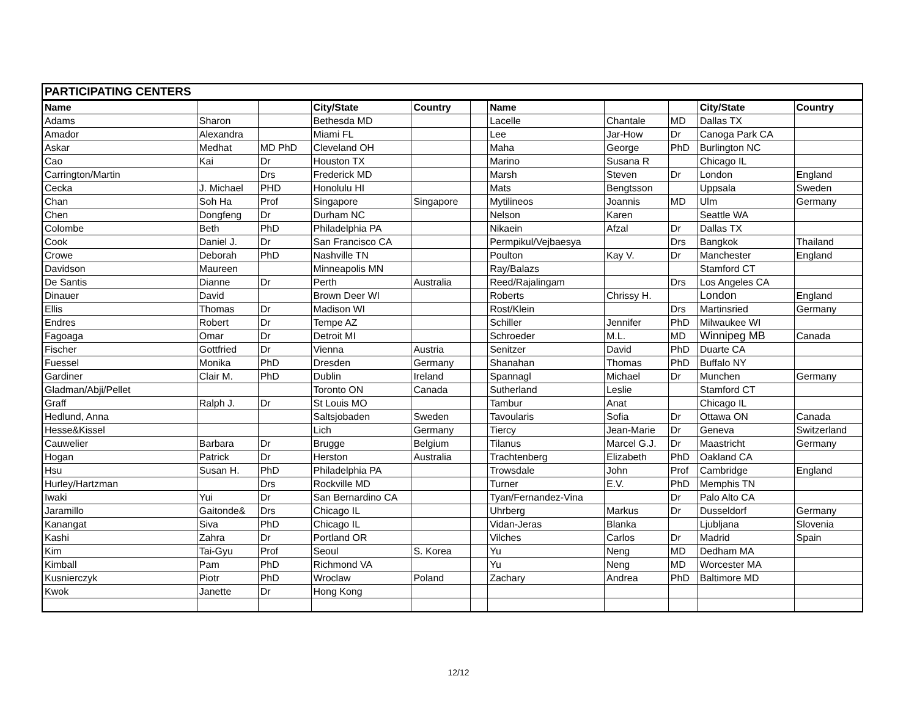| PARTICIPATING CENTERS | | | | | | | | | | |
| Name | | | City/State | Country | | Name | | | City/State | Country |
| Adams | Sharon | | Bethesda MD | | | Lacelle | Chantale | MD | Dallas TX | |
| Amador | Alexandra | | Miami FL | | | Lee | Jar-How | Dr | Canoga Park CA | |
| Askar | Medhat | MD PhD | Cleveland OH | | | Maha | George | PhD | Burlington NC | |
| Cao | Kai | Dr | Houston TX | | | Marino | Susana R | | Chicago IL | |
| Carrington/Martin | | Drs | Frederick MD | | | Marsh | Steven | Dr | London | England |
| Cecka | J. Michael | PHD | Honolulu HI | | | Mats | Bengtsson | | Uppsala | Sweden |
| Chan | Soh Ha | Prof | Singapore | Singapore | | Mytilineos | Joannis | MD | Ulm | Germany |
| Chen | Dongfeng | Dr | Durham NC | | | Nelson | Karen | | Seattle WA | |
| Colombe | Beth | PhD | Philadelphia PA | | | Nikaein | Afzal | Dr | Dallas TX | |
| Cook | Daniel J. | Dr | San Francisco CA | | | Permpikul/Vejbaesya | | Drs | Bangkok | Thailand |
| Crowe | Deborah | PhD | Nashville TN | | | Poulton | Kay V. | Dr | Manchester | England |
| Davidson | Maureen | | Minneapolis MN | | | Ray/Balazs | | | Stamford CT | |
| De Santis | Dianne | Dr | Perth | Australia | | Reed/Rajalingam | | Drs | Los Angeles CA | |
| Dinauer | David | | Brown Deer WI | | | Roberts | Chrissy H. | | London | England |
| Ellis | Thomas | Dr | Madison WI | | | Rost/Klein | | Drs | Martinsried | Germany |
| Endres | Robert | Dr | Tempe AZ | | | Schiller | Jennifer | PhD | Milwaukee WI | |
| Fagoaga | Omar | Dr | Detroit MI | | | Schroeder | M.L. | MD | Winnipeg MB | Canada |
| Fischer | Gottfried | Dr | Vienna | Austria | | Senitzer | David | PhD | Duarte CA | |
| Fuessel | Monika | PhD | Dresden | Germany | | Shanahan | Thomas | PhD | Buffalo NY | |
| Gardiner | Clair M. | PhD | Dublin | Ireland | | Spannagl | Michael | Dr | Munchen | Germany |
| Gladman/Abji/Pellet | | | Toronto ON | Canada | | Sutherland | Leslie | | Stamford CT | |
| Graff | Ralph J. | Dr | St Louis MO | | | Tambur | Anat | | Chicago IL | |
| Hedlund, Anna | | | Saltsjobaden | Sweden | | Tavoularis | Sofia | Dr | Ottawa ON | Canada |
| Hesse&Kissel | | | Lich | Germany | | Tiercy | Jean-Marie | Dr | Geneva | Switzerland |
| Cauwelier | Barbara | Dr | Brugge | Belgium | | Tilanus | Marcel G.J. | Dr | Maastricht | Germany |
| Hogan | Patrick | Dr | Herston | Australia | | Trachtenberg | Elizabeth | PhD | Oakland CA | |
| Hsu | Susan H. | PhD | Philadelphia PA | | | Trowsdale | John | Prof | Cambridge | England |
| Hurley/Hartzman | | Drs | Rockville MD | | | Turner | E.V. | PhD | Memphis TN | |
| Iwaki | Yui | Dr | San Bernardino CA | | | Tyan/Fernandez-Vina | | Dr | Palo Alto CA | |
| Jaramillo | Gaitonde& | Drs | Chicago IL | | | Uhrberg | Markus | Dr | Dusseldorf | Germany |
| Kanangat | Siva | PhD | Chicago IL | | | Vidan-Jeras | Blanka | | Ljubljana | Slovenia |
| Kashi | Zahra | Dr | Portland OR | | | Vilches | Carlos | Dr | Madrid | Spain |
| Kim | Tai-Gyu | Prof | Seoul | S. Korea | | Yu | Neng | MD | Dedham MA | |
| Kimball | Pam | PhD | Richmond VA | | | Yu | Neng | MD | Worcester MA | |
| Kusnierczyk | Piotr | PhD | Wroclaw | Poland | | Zachary | Andrea | PhD | Baltimore MD | |
| Kwok | Janette | Dr | Hong Kong | | | | | | | |
12/12